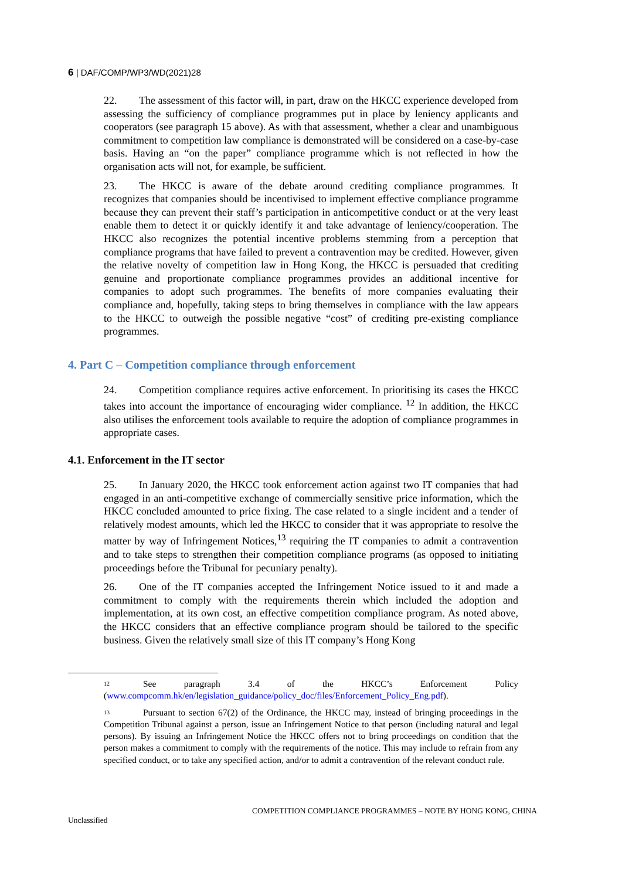6 | DAF/COMP/WP3/WD(2021)28
22. The assessment of this factor will, in part, draw on the HKCC experience developed from assessing the sufficiency of compliance programmes put in place by leniency applicants and cooperators (see paragraph 15 above). As with that assessment, whether a clear and unambiguous commitment to competition law compliance is demonstrated will be considered on a case-by-case basis. Having an “on the paper” compliance programme which is not reflected in how the organisation acts will not, for example, be sufficient.
23. The HKCC is aware of the debate around crediting compliance programmes. It recognizes that companies should be incentivised to implement effective compliance programme because they can prevent their staff’s participation in anticompetitive conduct or at the very least enable them to detect it or quickly identify it and take advantage of leniency/cooperation. The HKCC also recognizes the potential incentive problems stemming from a perception that compliance programs that have failed to prevent a contravention may be credited. However, given the relative novelty of competition law in Hong Kong, the HKCC is persuaded that crediting genuine and proportionate compliance programmes provides an additional incentive for companies to adopt such programmes. The benefits of more companies evaluating their compliance and, hopefully, taking steps to bring themselves in compliance with the law appears to the HKCC to outweigh the possible negative “cost” of crediting pre-existing compliance programmes.
4. Part C – Competition compliance through enforcement
24. Competition compliance requires active enforcement. In prioritising its cases the HKCC takes into account the importance of encouraging wider compliance. <sup>12</sup> In addition, the HKCC also utilises the enforcement tools available to require the adoption of compliance programmes in appropriate cases.
4.1. Enforcement in the IT sector
25. In January 2020, the HKCC took enforcement action against two IT companies that had engaged in an anti-competitive exchange of commercially sensitive price information, which the HKCC concluded amounted to price fixing. The case related to a single incident and a tender of relatively modest amounts, which led the HKCC to consider that it was appropriate to resolve the matter by way of Infringement Notices,<sup>13</sup> requiring the IT companies to admit a contravention and to take steps to strengthen their competition compliance programs (as opposed to initiating proceedings before the Tribunal for pecuniary penalty).
26. One of the IT companies accepted the Infringement Notice issued to it and made a commitment to comply with the requirements therein which included the adoption and implementation, at its own cost, an effective competition compliance program. As noted above, the HKCC considers that an effective compliance program should be tailored to the specific business. Given the relatively small size of this IT company’s Hong Kong
<sup>12</sup> See paragraph 3.4 of the HKCC’s Enforcement Policy (www.compcomm.hk/en/legislation_guidance/policy_doc/files/Enforcement_Policy_Eng.pdf).
<sup>13</sup> Pursuant to section 67(2) of the Ordinance, the HKCC may, instead of bringing proceedings in the Competition Tribunal against a person, issue an Infringement Notice to that person (including natural and legal persons). By issuing an Infringement Notice the HKCC offers not to bring proceedings on condition that the person makes a commitment to comply with the requirements of the notice. This may include to refrain from any specified conduct, or to take any specified action, and/or to admit a contravention of the relevant conduct rule.
COMPETITION COMPLIANCE PROGRAMMES – NOTE BY HONG KONG, CHINA
Unclassified